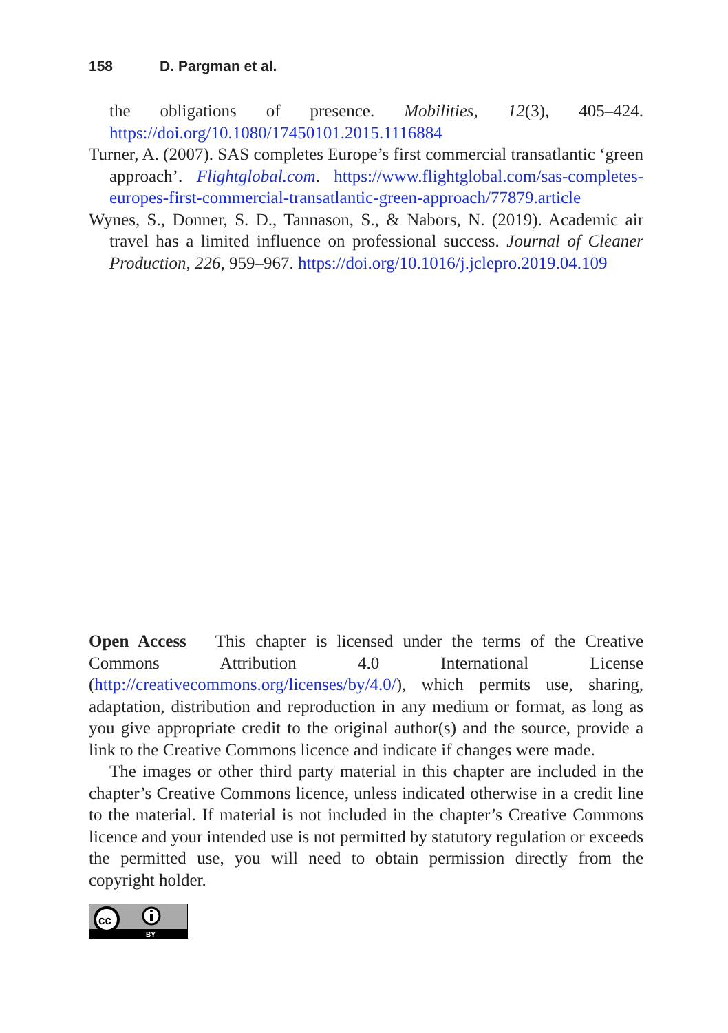158 D. Pargman et al.
the obligations of presence. Mobilities, 12(3), 405–424. https://doi.org/10.1080/17450101.2015.1116884
Turner, A. (2007). SAS completes Europe’s first commercial transatlantic ‘green approach’. Flightglobal.com. https://www.flightglobal.com/sas-completes-europes-first-commercial-transatlantic-green-approach/77879.article
Wynes, S., Donner, S. D., Tannason, S., & Nabors, N. (2019). Academic air travel has a limited influence on professional success. Journal of Cleaner Production, 226, 959–967. https://doi.org/10.1016/j.jclepro.2019.04.109
Open Access This chapter is licensed under the terms of the Creative Commons Attribution 4.0 International License (http://creativecommons.org/licenses/by/4.0/), which permits use, sharing, adaptation, distribution and reproduction in any medium or format, as long as you give appropriate credit to the original author(s) and the source, provide a link to the Creative Commons licence and indicate if changes were made.
The images or other third party material in this chapter are included in the chapter’s Creative Commons licence, unless indicated otherwise in a credit line to the material. If material is not included in the chapter’s Creative Commons licence and your intended use is not permitted by statutory regulation or exceeds the permitted use, you will need to obtain permission directly from the copyright holder.
cc
BY